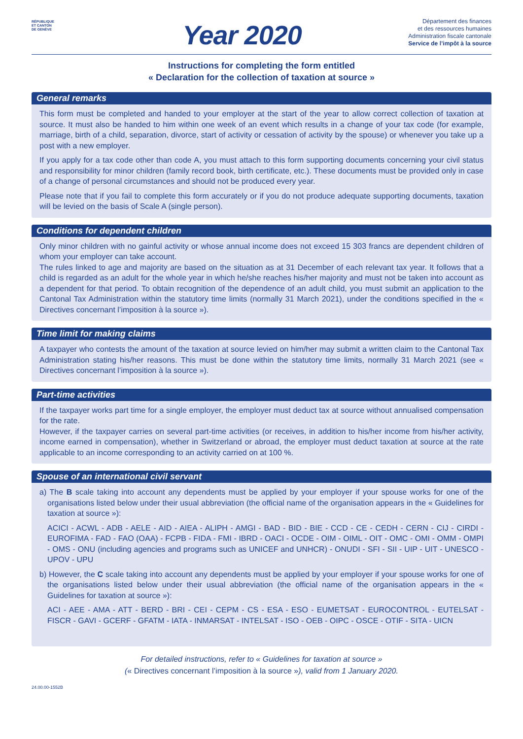RÉPUBLIQUE
ET CANTON
DE GENÈVE
Year 2020
Département des finances
et des ressources humaines
Administration fiscale cantonale
Service de l’impôt à la source
Instructions for completing the form entitled
« Declaration for the collection of taxation at source »
General remarks
This form must be completed and handed to your employer at the start of the year to allow correct collection of taxation at source. It must also be handed to him within one week of an event which results in a change of your tax code (for example, marriage, birth of a child, separation, divorce, start of activity or cessation of activity by the spouse) or whenever you take up a post with a new employer.
If you apply for a tax code other than code A, you must attach to this form supporting documents concerning your civil status and responsibility for minor children (family record book, birth certificate, etc.). These documents must be provided only in case of a change of personal circumstances and should not be produced every year.
Please note that if you fail to complete this form accurately or if you do not produce adequate supporting documents, taxation will be levied on the basis of Scale A (single person).
Conditions for dependent children
Only minor children with no gainful activity or whose annual income does not exceed 15 303 francs are dependent children of whom your employer can take account.
The rules linked to age and majority are based on the situation as at 31 December of each relevant tax year. It follows that a child is regarded as an adult for the whole year in which he/she reaches his/her majority and must not be taken into account as a dependent for that period. To obtain recognition of the dependence of an adult child, you must submit an application to the Cantonal Tax Administration within the statutory time limits (normally 31 March 2021), under the conditions specified in the « Directives concernant l’imposition à la source »).
Time limit for making claims
A taxpayer who contests the amount of the taxation at source levied on him/her may submit a written claim to the Cantonal Tax Administration stating his/her reasons. This must be done within the statutory time limits, normally 31 March 2021 (see « Directives concernant l’imposition à la source »).
Part-time activities
If the taxpayer works part time for a single employer, the employer must deduct tax at source without annualised compensation for the rate.
However, if the taxpayer carries on several part-time activities (or receives, in addition to his/her income from his/her activity, income earned in compensation), whether in Switzerland or abroad, the employer must deduct taxation at source at the rate applicable to an income corresponding to an activity carried on at 100 %.
Spouse of an international civil servant
a) The B scale taking into account any dependents must be applied by your employer if your spouse works for one of the organisations listed below under their usual abbreviation (the official name of the organisation appears in the « Guidelines for taxation at source »):
ACICI - ACWL - ADB - AELE - AID - AIEA - ALIPH - AMGI - BAD - BID - BIE - CCD - CE - CEDH - CERN - CIJ - CIRDI - EUROFIMA - FAD - FAO (OAA) - FCPB - FIDA - FMI - IBRD - OACI - OCDE - OIM - OIML - OIT - OMC - OMI - OMM - OMPI - OMS - ONU (including agencies and programs such as UNICEF and UNHCR) - ONUDI - SFI - SII - UIP - UIT - UNESCO - UPOV - UPU
b) However, the C scale taking into account any dependents must be applied by your employer if your spouse works for one of the organisations listed below under their usual abbreviation (the official name of the organisation appears in the « Guidelines for taxation at source »):
ACI - AEE - AMA - ATT - BERD - BRI - CEI - CEPM - CS - ESA - ESO - EUMETSAT - EUROCONTROL - EUTELSAT - FISCR - GAVI - GCERF - GFATM - IATA - INMARSAT - INTELSAT - ISO - OEB - OIPC - OSCE - OTIF - SITA - UICN
For detailed instructions, refer to « Guidelines for taxation at source »
(« Directives concernant l’imposition à la source »), valid from 1 January 2020.
24.00.00-1552B